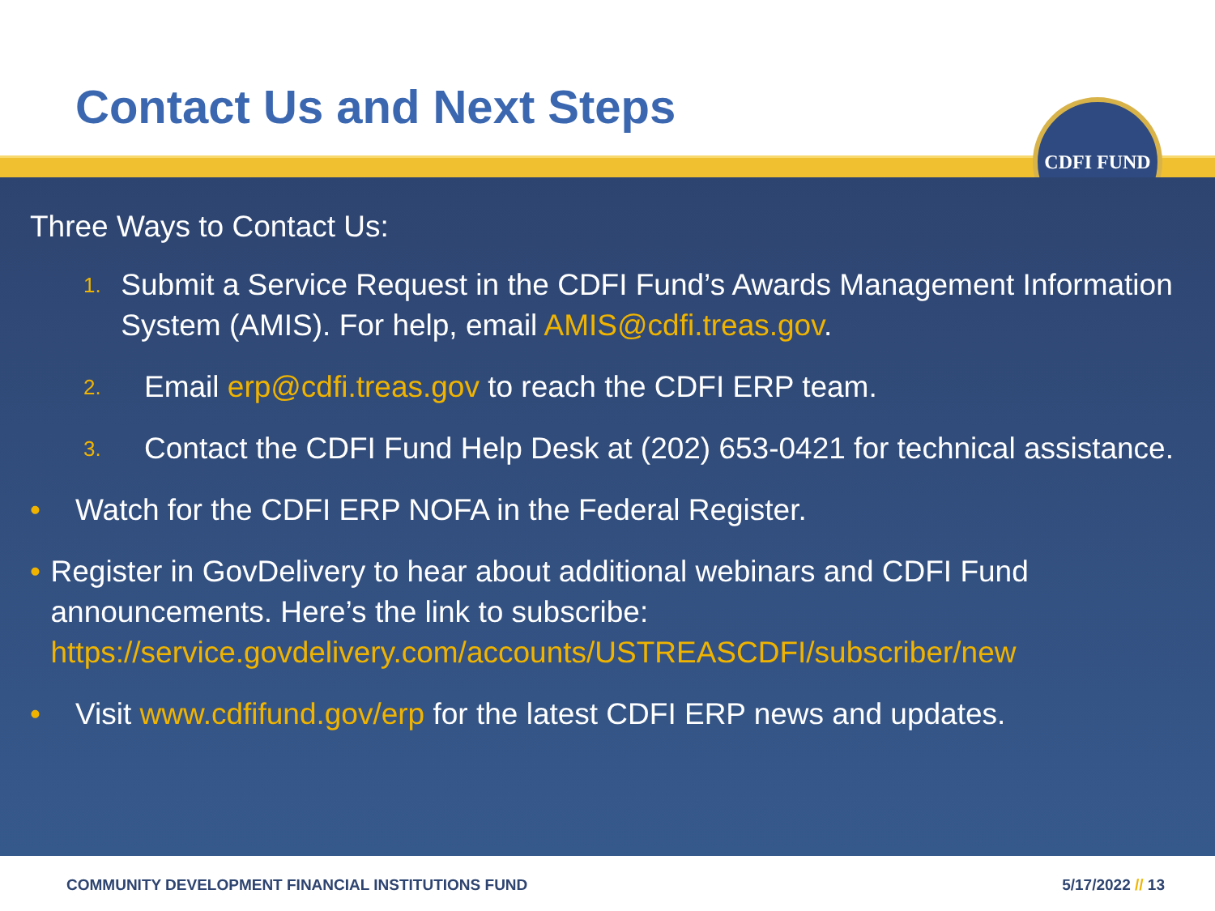Contact Us and Next Steps
CDFI FUND
Three Ways to Contact Us:
1. Submit a Service Request in the CDFI Fund’s Awards Management Information System (AMIS). For help, email AMIS@cdfi.treas.gov.
2. Email erp@cdfi.treas.gov to reach the CDFI ERP team.
3. Contact the CDFI Fund Help Desk at (202) 653-0421 for technical assistance.
• Watch for the CDFI ERP NOFA in the Federal Register.
• Register in GovDelivery to hear about additional webinars and CDFI Fund announcements. Here’s the link to subscribe: https://service.govdelivery.com/accounts/USTREASCDFI/subscriber/new
• Visit www.cdfifund.gov/erp for the latest CDFI ERP news and updates.
COMMUNITY DEVELOPMENT FINANCIAL INSTITUTIONS FUND 5/17/2022 // 13